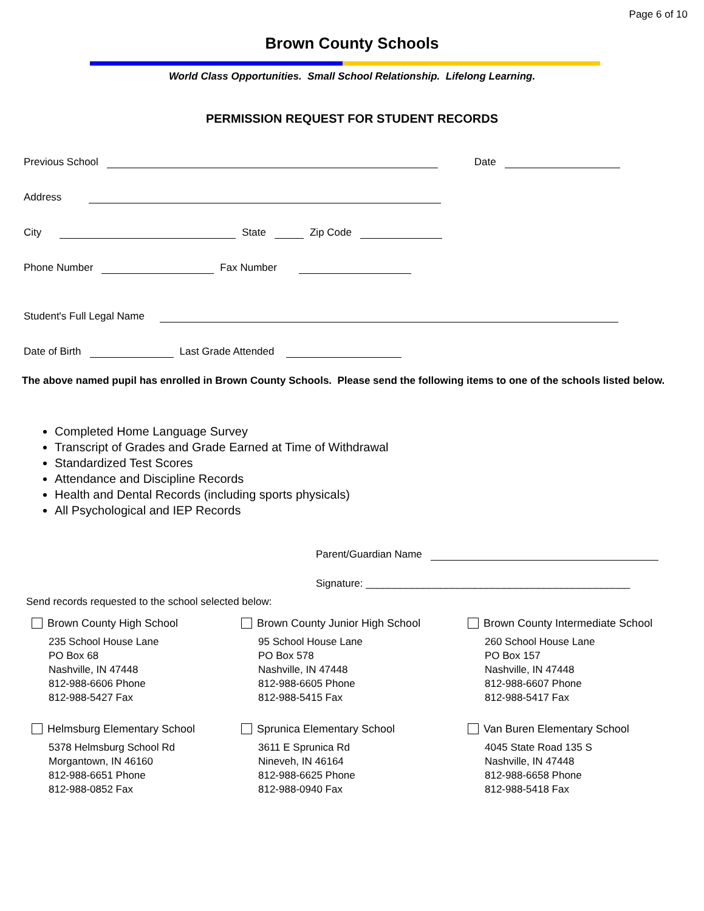Page 6 of 10
Brown County Schools
World Class Opportunities. Small School Relationship. Lifelong Learning.
PERMISSION REQUEST FOR STUDENT RECORDS
Previous School Date
Address
City State Zip Code
Phone Number Fax Number
Student's Full Legal Name
Date of Birth Last Grade Attended
The above named pupil has enrolled in Brown County Schools. Please send the following items to one of the schools listed below.
Completed Home Language Survey
Transcript of Grades and Grade Earned at Time of Withdrawal
Standardized Test Scores
Attendance and Discipline Records
Health and Dental Records (including sports physicals)
All Psychological and IEP Records
Parent/Guardian Name
Signature: ______________________________________________
Send records requested to the school selected below:
Brown County High School
235 School House Lane
PO Box 68
Nashville, IN 47448
812-988-6606 Phone
812-988-5427 Fax
Brown County Junior High School
95 School House Lane
PO Box 578
Nashville, IN 47448
812-988-6605 Phone
812-988-5415 Fax
Brown County Intermediate School
260 School House Lane
PO Box 157
Nashville, IN 47448
812-988-6607 Phone
812-988-5417 Fax
Helmsburg Elementary School
5378 Helmsburg School Rd
Morgantown, IN 46160
812-988-6651 Phone
812-988-0852 Fax
Sprunica Elementary School
3611 E Sprunica Rd
Nineveh, IN 46164
812-988-6625 Phone
812-988-0940 Fax
Van Buren Elementary School
4045 State Road 135 S
Nashville, IN 47448
812-988-6658 Phone
812-988-5418 Fax